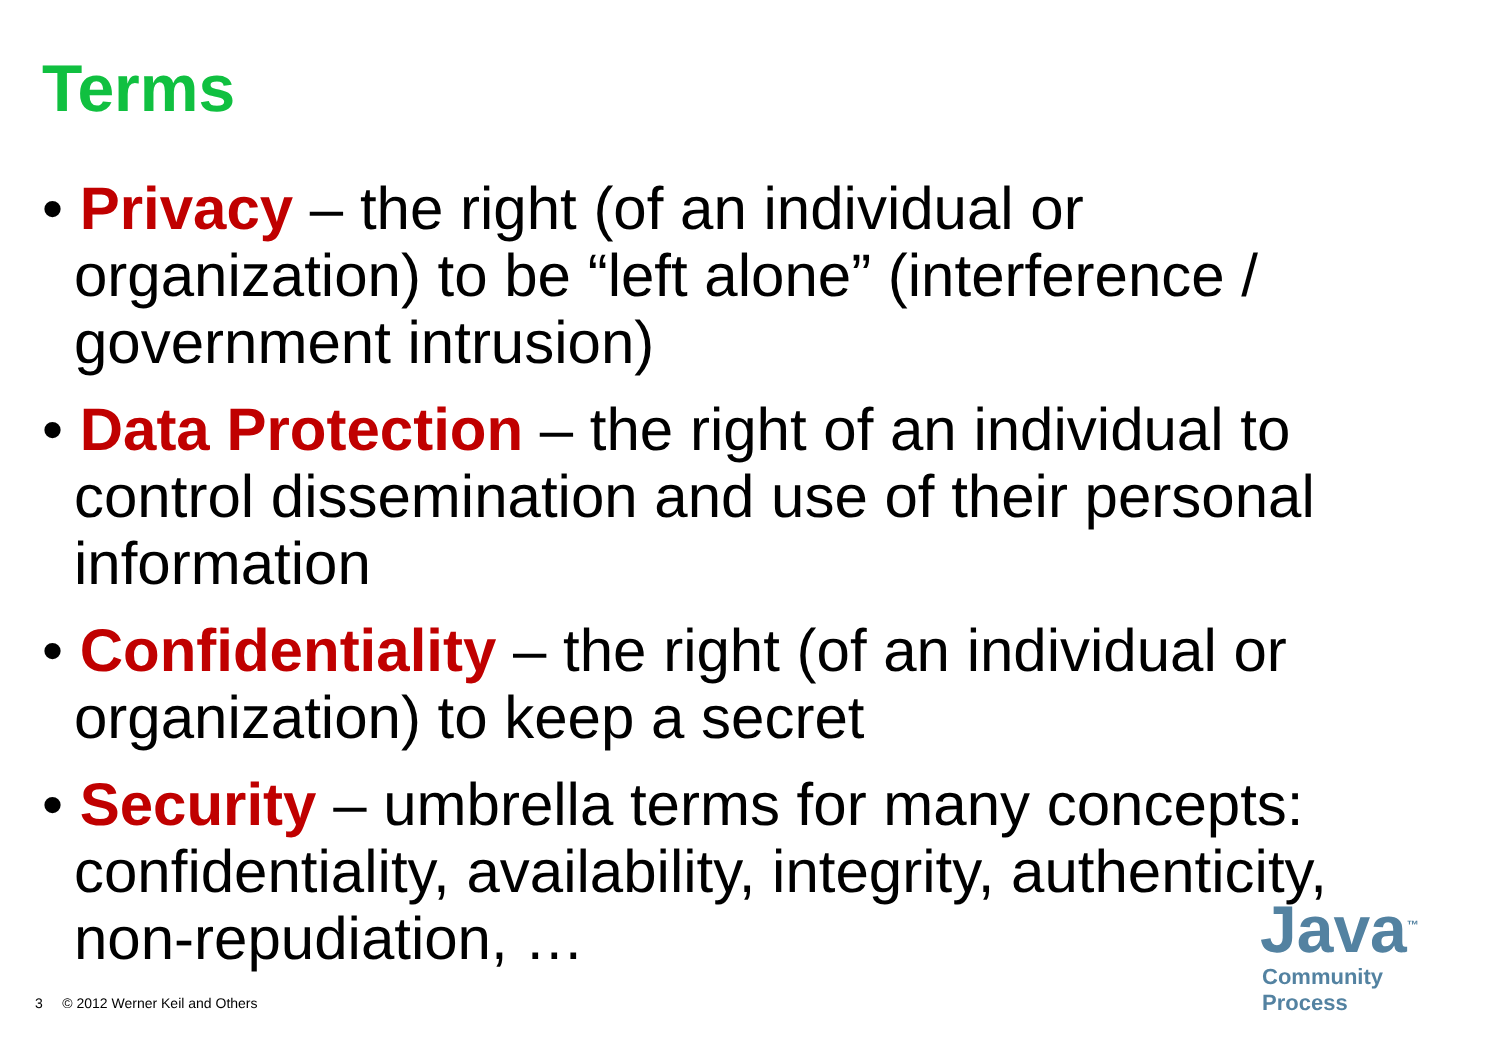Terms
• Privacy – the right (of an individual or organization) to be “left alone” (interference / government intrusion)
• Data Protection – the right of an individual to control dissemination and use of their personal information
• Confidentiality – the right (of an individual or organization) to keep a secret
• Security – umbrella terms for many concepts: confidentiality, availability, integrity, authenticity, non-repudiation, …
3 © 2012 Werner Keil and Others
Java<sup>™</sup>
Community Process